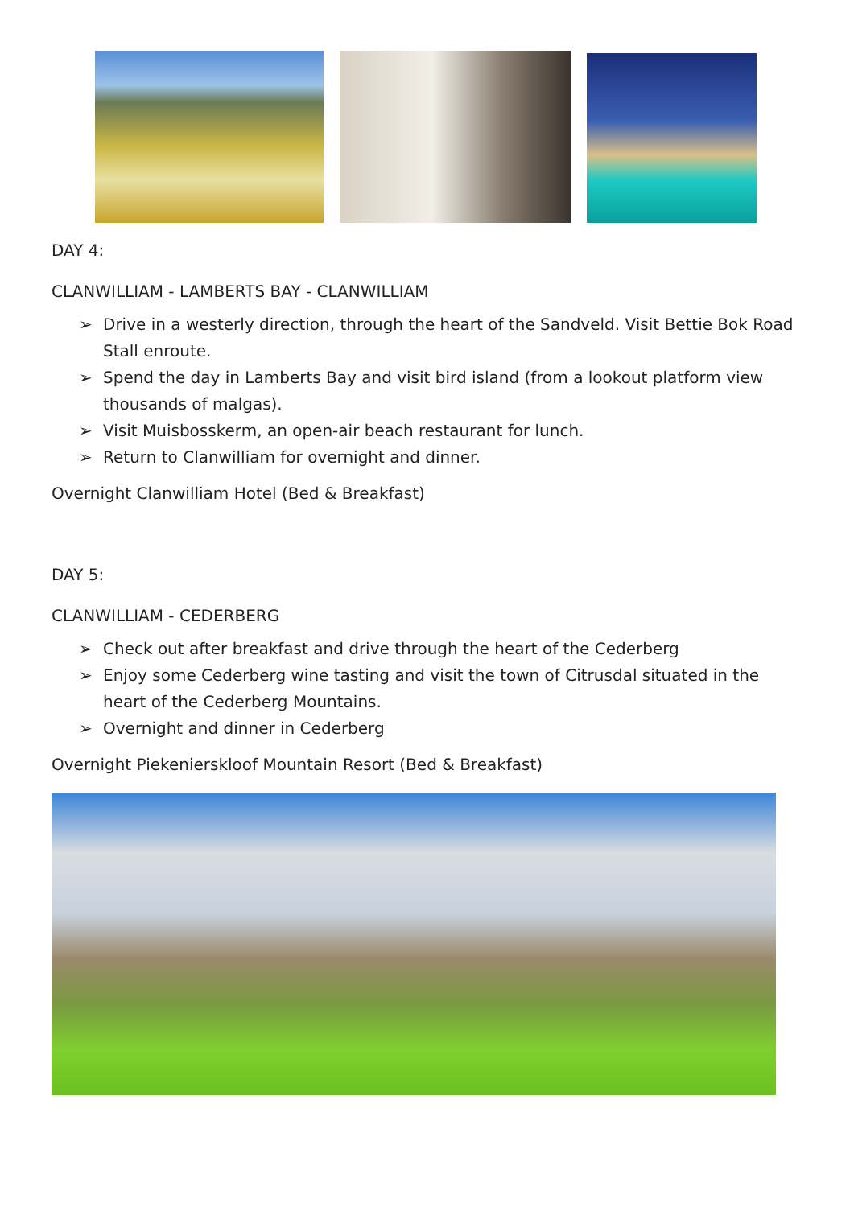DAY 4:
CLANWILLIAM - LAMBERTS BAY - CLANWILLIAM
➢ Drive in a westerly direction, through the heart of the Sandveld. Visit Bettie Bok Road Stall enroute.
➢ Spend the day in Lamberts Bay and visit bird island (from a lookout platform view thousands of malgas).
➢ Visit Muisbosskerm, an open-air beach restaurant for lunch.
➢ Return to Clanwilliam for overnight and dinner.
Overnight Clanwilliam Hotel (Bed & Breakfast)
DAY 5:
CLANWILLIAM - CEDERBERG
➢ Check out after breakfast and drive through the heart of the Cederberg
➢ Enjoy some Cederberg wine tasting and visit the town of Citrusdal situated in the heart of the Cederberg Mountains.
➢ Overnight and dinner in Cederberg
Overnight Piekenierskloof Mountain Resort (Bed & Breakfast)